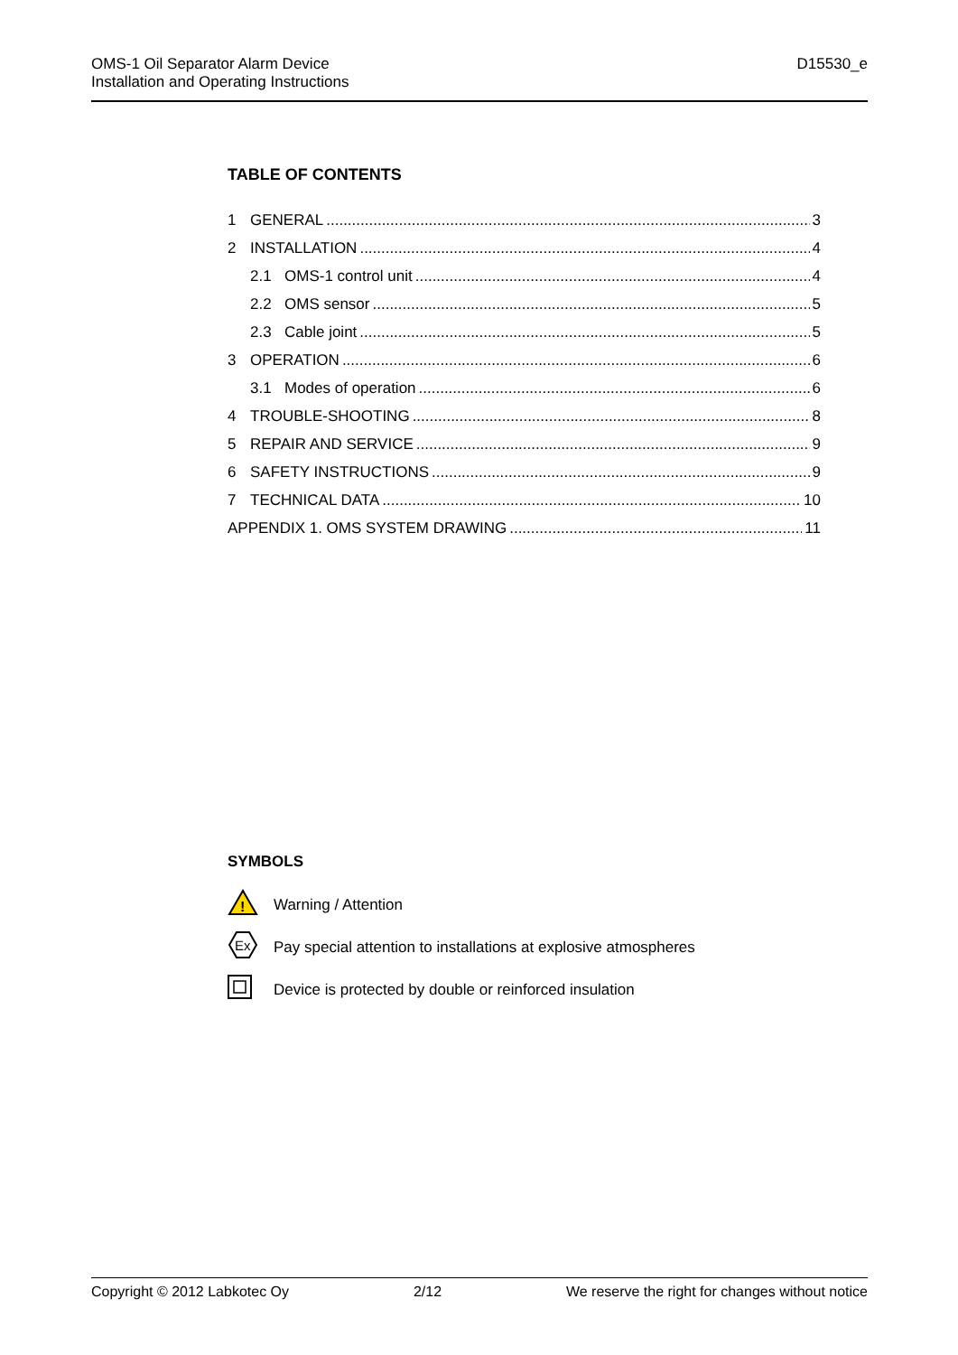OMS-1 Oil Separator Alarm Device
Installation and Operating Instructions
D15530_e
TABLE OF CONTENTS
1 GENERAL 3
2 INSTALLATION 4
2.1 OMS-1 control unit 4
2.2 OMS sensor 5
2.3 Cable joint 5
3 OPERATION 6
3.1 Modes of operation 6
4 TROUBLE-SHOOTING 8
5 REPAIR AND SERVICE 9
6 SAFETY INSTRUCTIONS 9
7 TECHNICAL DATA 10
APPENDIX 1. OMS SYSTEM DRAWING 11
SYMBOLS
!
Warning / Attention
Ex
Pay special attention to installations at explosive atmospheres
Device is protected by double or reinforced insulation
Copyright © 2012 Labkotec Oy 2/12 We reserve the right for changes without notice